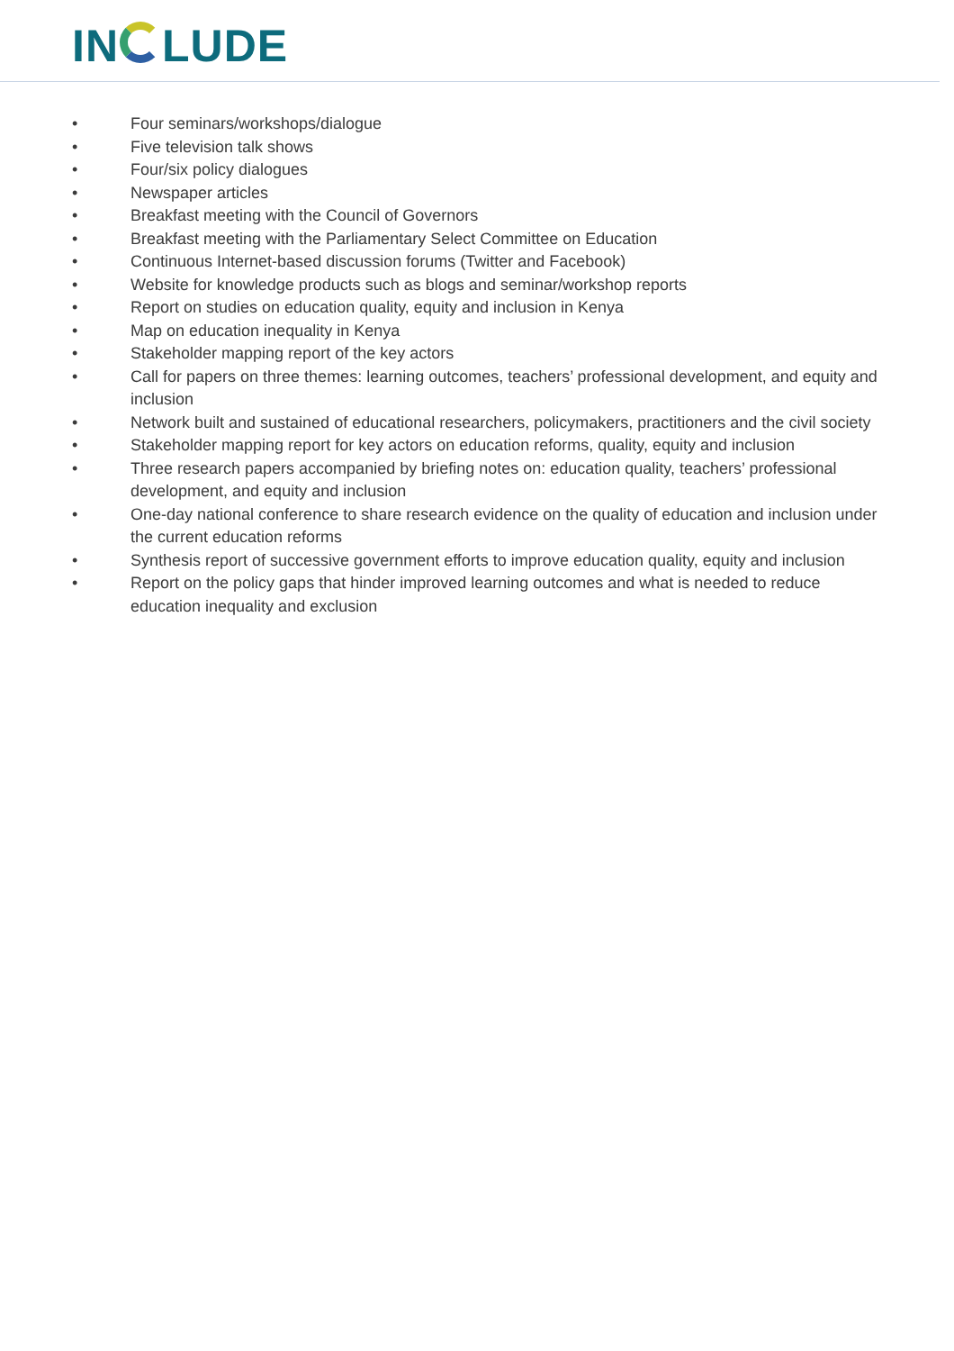IN LUDE
• Four seminars/workshops/dialogue
• Five television talk shows
• Four/six policy dialogues
• Newspaper articles
• Breakfast meeting with the Council of Governors
• Breakfast meeting with the Parliamentary Select Committee on Education
• Continuous Internet-based discussion forums (Twitter and Facebook)
• Website for knowledge products such as blogs and seminar/workshop reports
• Report on studies on education quality, equity and inclusion in Kenya
• Map on education inequality in Kenya
• Stakeholder mapping report of the key actors
• Call for papers on three themes: learning outcomes, teachers’ professional development, and equity and inclusion
• Network built and sustained of educational researchers, policymakers, practitioners and the civil society
• Stakeholder mapping report for key actors on education reforms, quality, equity and inclusion
• Three research papers accompanied by briefing notes on: education quality, teachers’ professional development, and equity and inclusion
• One-day national conference to share research evidence on the quality of education and inclusion under the current education reforms
• Synthesis report of successive government efforts to improve education quality, equity and inclusion
• Report on the policy gaps that hinder improved learning outcomes and what is needed to reduce education inequality and exclusion